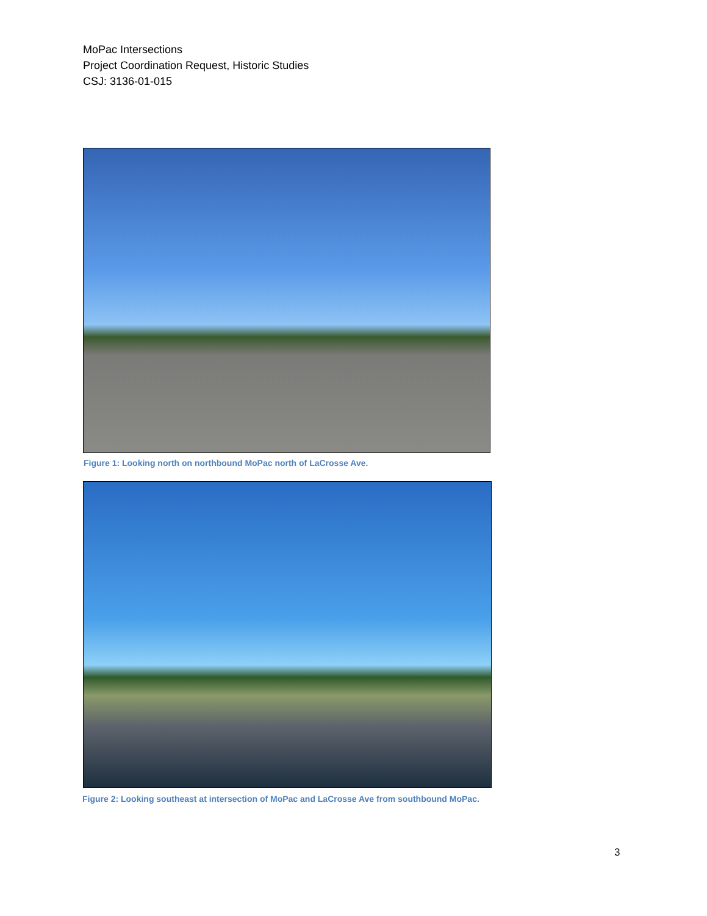MoPac Intersections
Project Coordination Request, Historic Studies
CSJ: 3136-01-015
Figure 1: Looking north on northbound MoPac north of LaCrosse Ave.
Figure 2: Looking southeast at intersection of MoPac and LaCrosse Ave from southbound MoPac.
3